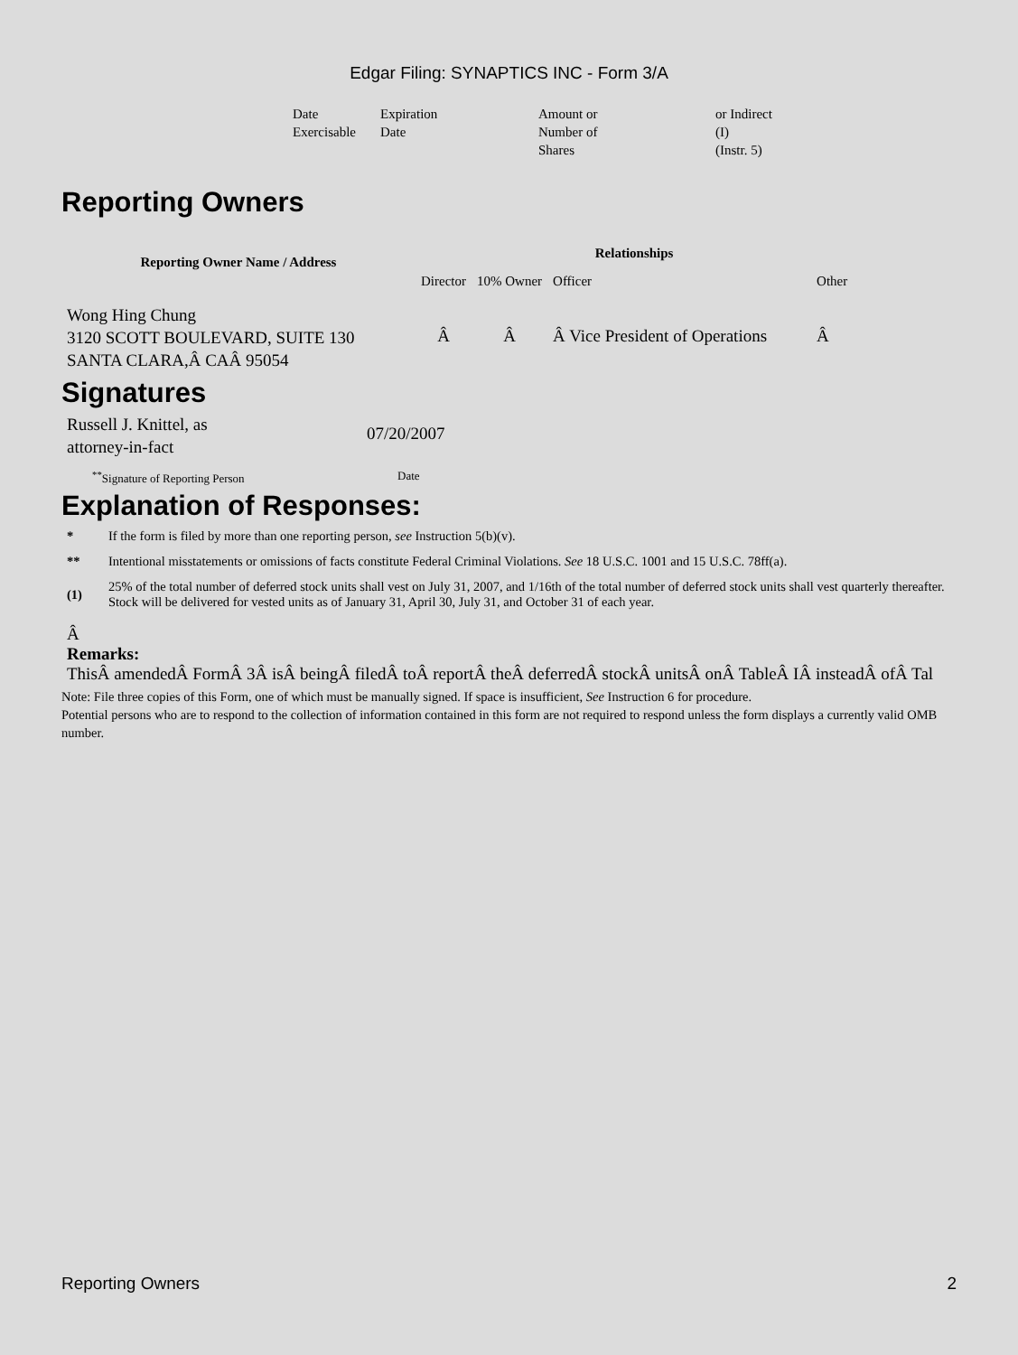Edgar Filing: SYNAPTICS INC - Form 3/A
| Date Exercisable | Expiration Date | Amount or Number of Shares | or Indirect (I) (Instr. 5) |
Reporting Owners
| Reporting Owner Name / Address | Relationships | | | |
| --- | --- | --- | --- | --- |
| | Director | 10% Owner | Officer | Other |
| Wong Hing Chung 3120 SCOTT BOULEVARD, SUITE 130 SANTA CLARA,Â CAÂ 95054 | Â | Â | Â Vice President of Operations | Â |
Signatures
| Russell J. Knittel, as attorney-in-fact | 07/20/2007 |
| <sup>**</sup> Signature of Reporting Person | Date |
Explanation of Responses:
| * | If the form is filed by more than one reporting person, see Instruction 5(b)(v). |
| ** | Intentional misstatements or omissions of facts constitute Federal Criminal Violations. See 18 U.S.C. 1001 and 15 U.S.C. 78ff(a). |
| (1) | 25% of the total number of deferred stock units shall vest on July 31, 2007, and 1/16th of the total number of deferred stock units shall vest quarterly thereafter. Stock will be delivered for vested units as of January 31, April 30, July 31, and October 31 of each year. |
Â
Remarks:
ThisÂ amendedÂ FormÂ 3Â isÂ beingÂ filedÂ toÂ reportÂ theÂ deferredÂ stockÂ unitsÂ onÂ TableÂ IÂ insteadÂ ofÂ Tal
Note: File three copies of this Form, one of which must be manually signed. If space is insufficient, See Instruction 6 for procedure.
Potential persons who are to respond to the collection of information contained in this form are not required to respond unless the form displays a currently valid OMB number.
Reporting Owners 2